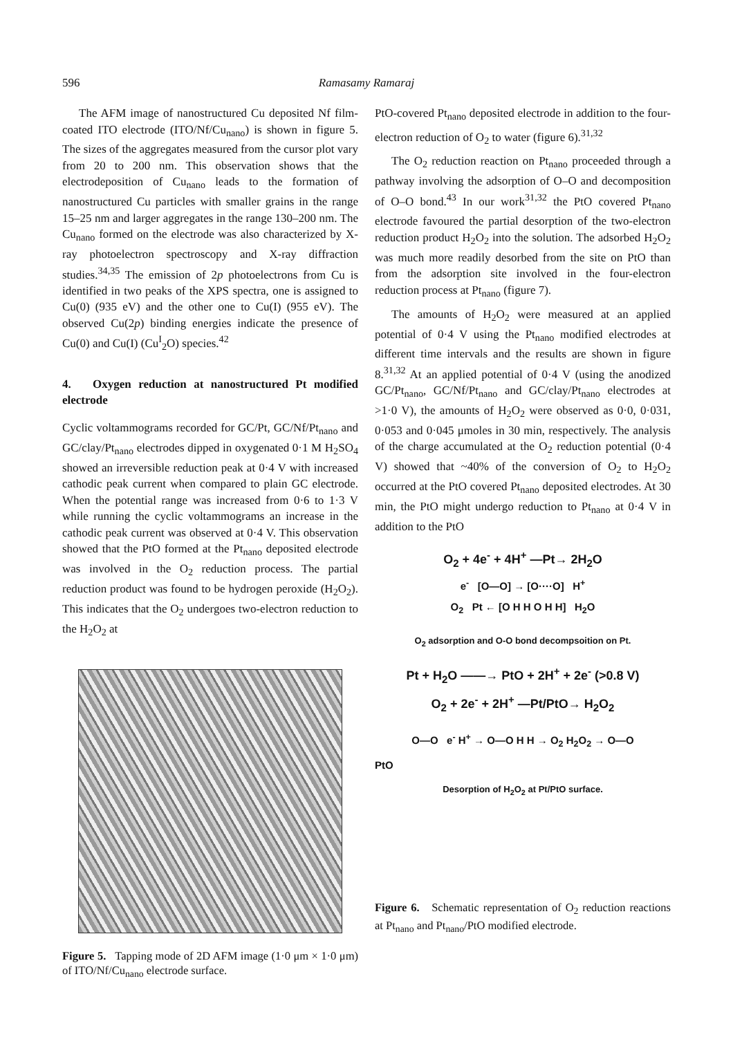596 Ramasamy Ramaraj
The AFM image of nanostructured Cu deposited Nf film-coated ITO electrode (ITO/Nf/Cu<sub>nano</sub>) is shown in figure 5. The sizes of the aggregates measured from the cursor plot vary from 20 to 200 nm. This observation shows that the electrodeposition of Cu<sub>nano</sub> leads to the formation of nanostructured Cu particles with smaller grains in the range 15–25 nm and larger aggregates in the range 130–200 nm. The Cu<sub>nano</sub> formed on the electrode was also characterized by X-ray photoelectron spectroscopy and X-ray diffraction studies.<sup>34,35</sup> The emission of 2p photoelectrons from Cu is identified in two peaks of the XPS spectra, one is assigned to Cu(0) (935 eV) and the other one to Cu(I) (955 eV). The observed Cu(2p) binding energies indicate the presence of Cu(0) and Cu(I) (Cu<sup>I</sup><sub>2</sub>O) species.<sup>42</sup>
4. Oxygen reduction at nanostructured Pt modified electrode
Cyclic voltammograms recorded for GC/Pt, GC/Nf/Pt<sub>nano</sub> and GC/clay/Pt<sub>nano</sub> electrodes dipped in oxygenated 0·1 M H<sub>2</sub>SO<sub>4</sub> showed an irreversible reduction peak at 0·4 V with increased cathodic peak current when compared to plain GC electrode. When the potential range was increased from 0·6 to 1·3 V while running the cyclic voltammograms an increase in the cathodic peak current was observed at 0·4 V. This observation showed that the PtO formed at the Pt<sub>nano</sub> deposited electrode was involved in the O<sub>2</sub> reduction process. The partial reduction product was found to be hydrogen peroxide (H<sub>2</sub>O<sub>2</sub>). This indicates that the O<sub>2</sub> undergoes two-electron reduction to the H<sub>2</sub>O<sub>2</sub> at
Figure 5. Tapping mode of 2D AFM image (1·0 μm × 1·0 μm) of ITO/Nf/Cu<sub>nano</sub> electrode surface.
PtO-covered Pt<sub>nano</sub> deposited electrode in addition to the four-electron reduction of O<sub>2</sub> to water (figure 6).<sup>31,32</sup>
The O<sub>2</sub> reduction reaction on Pt<sub>nano</sub> proceeded through a pathway involving the adsorption of O–O and decomposition of O–O bond.<sup>43</sup> In our work<sup>31,32</sup> the PtO covered Pt<sub>nano</sub> electrode favoured the partial desorption of the two-electron reduction product H<sub>2</sub>O<sub>2</sub> into the solution. The adsorbed H<sub>2</sub>O<sub>2</sub> was much more readily desorbed from the site on PtO than from the adsorption site involved in the four-electron reduction process at Pt<sub>nano</sub> (figure 7).
The amounts of H<sub>2</sub>O<sub>2</sub> were measured at an applied potential of 0·4 V using the Pt<sub>nano</sub> modified electrodes at different time intervals and the results are shown in figure 8.<sup>31,32</sup> At an applied potential of 0·4 V (using the anodized GC/Pt<sub>nano</sub>, GC/Nf/Pt<sub>nano</sub> and GC/clay/Pt<sub>nano</sub> electrodes at >1·0 V), the amounts of H<sub>2</sub>O<sub>2</sub> were observed as 0·0, 0·031, 0·053 and 0·045 μmoles in 30 min, respectively. The analysis of the charge accumulated at the O<sub>2</sub> reduction potential (0·4 V) showed that ~40% of the conversion of O<sub>2</sub> to H<sub>2</sub>O<sub>2</sub> occurred at the PtO covered Pt<sub>nano</sub> deposited electrodes. At 30 min, the PtO might undergo reduction to Pt<sub>nano</sub> at 0·4 V in addition to the PtO
O<sub>2</sub> + 4e<sup>-</sup> + 4H<sup>+</sup> —Pt→ 2H<sub>2</sub>O
e<sup>-</sup> [O—O] → [O····O] H<sup>+</sup>
O<sub>2</sub> Pt ← [O H H O H H] H<sub>2</sub>O
O<sub>2</sub> adsorption and O-O bond decompsoition on Pt.
Pt + H<sub>2</sub>O ——→ PtO + 2H<sup>+</sup> + 2e<sup>-</sup> (>0.8 V)
O<sub>2</sub> + 2e<sup>-</sup> + 2H<sup>+</sup> —Pt/PtO→ H<sub>2</sub>O<sub>2</sub>
O—O e<sup>-</sup> H<sup>+</sup> → O—O H H → O<sub>2</sub> H<sub>2</sub>O<sub>2</sub> → O—O
PtO
Desorption of H<sub>2</sub>O<sub>2</sub> at Pt/PtO surface.
Figure 6. Schematic representation of O<sub>2</sub> reduction reactions at Pt<sub>nano</sub> and Pt<sub>nano</sub>/PtO modified electrode.